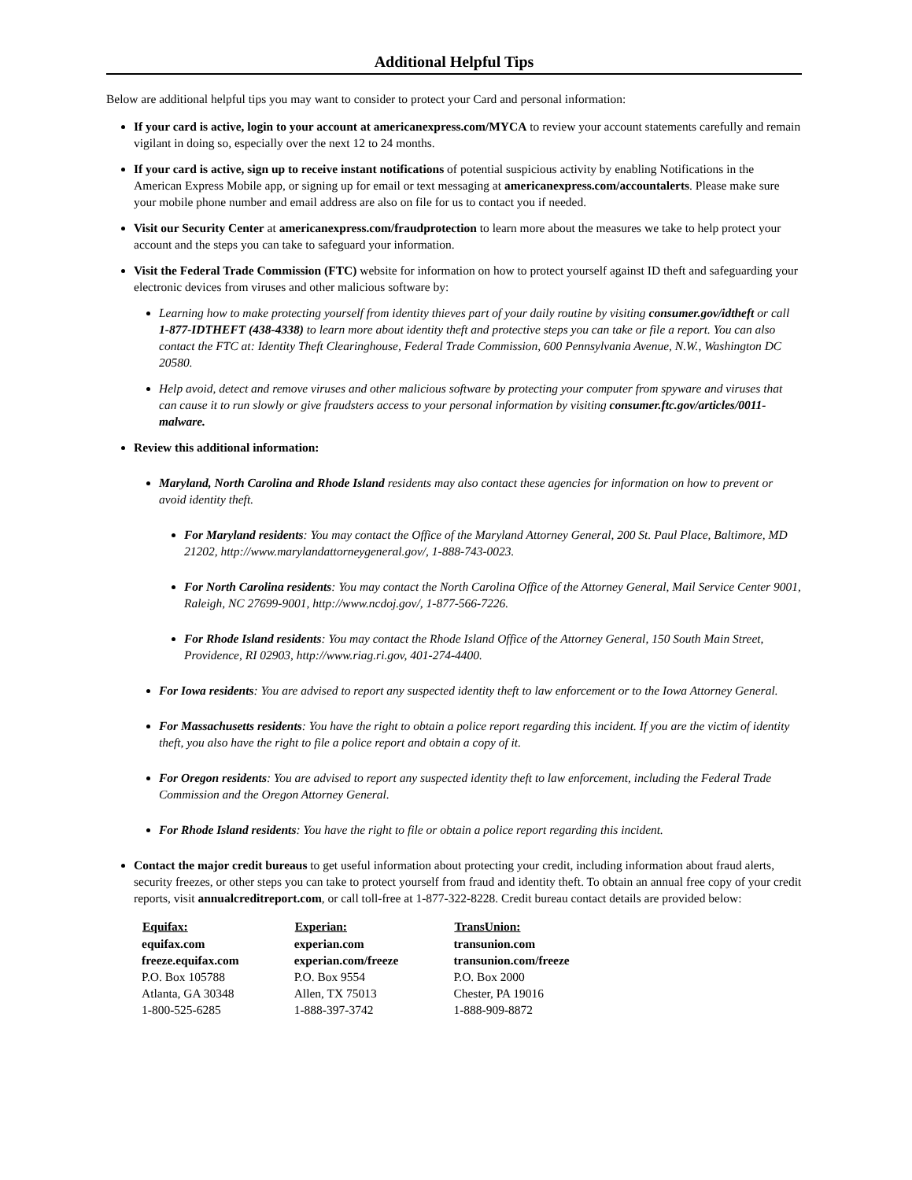Additional Helpful Tips
Below are additional helpful tips you may want to consider to protect your Card and personal information:
If your card is active, login to your account at americanexpress.com/MYCA to review your account statements carefully and remain vigilant in doing so, especially over the next 12 to 24 months.
If your card is active, sign up to receive instant notifications of potential suspicious activity by enabling Notifications in the American Express Mobile app, or signing up for email or text messaging at americanexpress.com/accountalerts. Please make sure your mobile phone number and email address are also on file for us to contact you if needed.
Visit our Security Center at americanexpress.com/fraudprotection to learn more about the measures we take to help protect your account and the steps you can take to safeguard your information.
Visit the Federal Trade Commission (FTC) website for information on how to protect yourself against ID theft and safeguarding your electronic devices from viruses and other malicious software by:
Learning how to make protecting yourself from identity thieves part of your daily routine by visiting consumer.gov/idtheft or call 1-877-IDTHEFT (438-4338) to learn more about identity theft and protective steps you can take or file a report. You can also contact the FTC at: Identity Theft Clearinghouse, Federal Trade Commission, 600 Pennsylvania Avenue, N.W., Washington DC 20580.
Help avoid, detect and remove viruses and other malicious software by protecting your computer from spyware and viruses that can cause it to run slowly or give fraudsters access to your personal information by visiting consumer.ftc.gov/articles/0011-malware.
Review this additional information:
Maryland, North Carolina and Rhode Island residents may also contact these agencies for information on how to prevent or avoid identity theft.
For Maryland residents: You may contact the Office of the Maryland Attorney General, 200 St. Paul Place, Baltimore, MD 21202, http://www.marylandattorneygeneral.gov/, 1-888-743-0023.
For North Carolina residents: You may contact the North Carolina Office of the Attorney General, Mail Service Center 9001, Raleigh, NC 27699-9001, http://www.ncdoj.gov/, 1-877-566-7226.
For Rhode Island residents: You may contact the Rhode Island Office of the Attorney General, 150 South Main Street, Providence, RI 02903, http://www.riag.ri.gov, 401-274-4400.
For Iowa residents: You are advised to report any suspected identity theft to law enforcement or to the Iowa Attorney General.
For Massachusetts residents: You have the right to obtain a police report regarding this incident. If you are the victim of identity theft, you also have the right to file a police report and obtain a copy of it.
For Oregon residents: You are advised to report any suspected identity theft to law enforcement, including the Federal Trade Commission and the Oregon Attorney General.
For Rhode Island residents: You have the right to file or obtain a police report regarding this incident.
Contact the major credit bureaus to get useful information about protecting your credit, including information about fraud alerts, security freezes, or other steps you can take to protect yourself from fraud and identity theft. To obtain an annual free copy of your credit reports, visit annualcreditreport.com, or call toll-free at 1-877-322-8228. Credit bureau contact details are provided below:
| Equifax: | Experian: | TransUnion: |
| --- | --- | --- |
| equifax.com | experian.com | transunion.com |
| freeze.equifax.com | experian.com/freeze | transunion.com/freeze |
| P.O. Box 105788 | P.O. Box 9554 | P.O. Box 2000 |
| Atlanta, GA 30348 | Allen, TX 75013 | Chester, PA 19016 |
| 1-800-525-6285 | 1-888-397-3742 | 1-888-909-8872 |